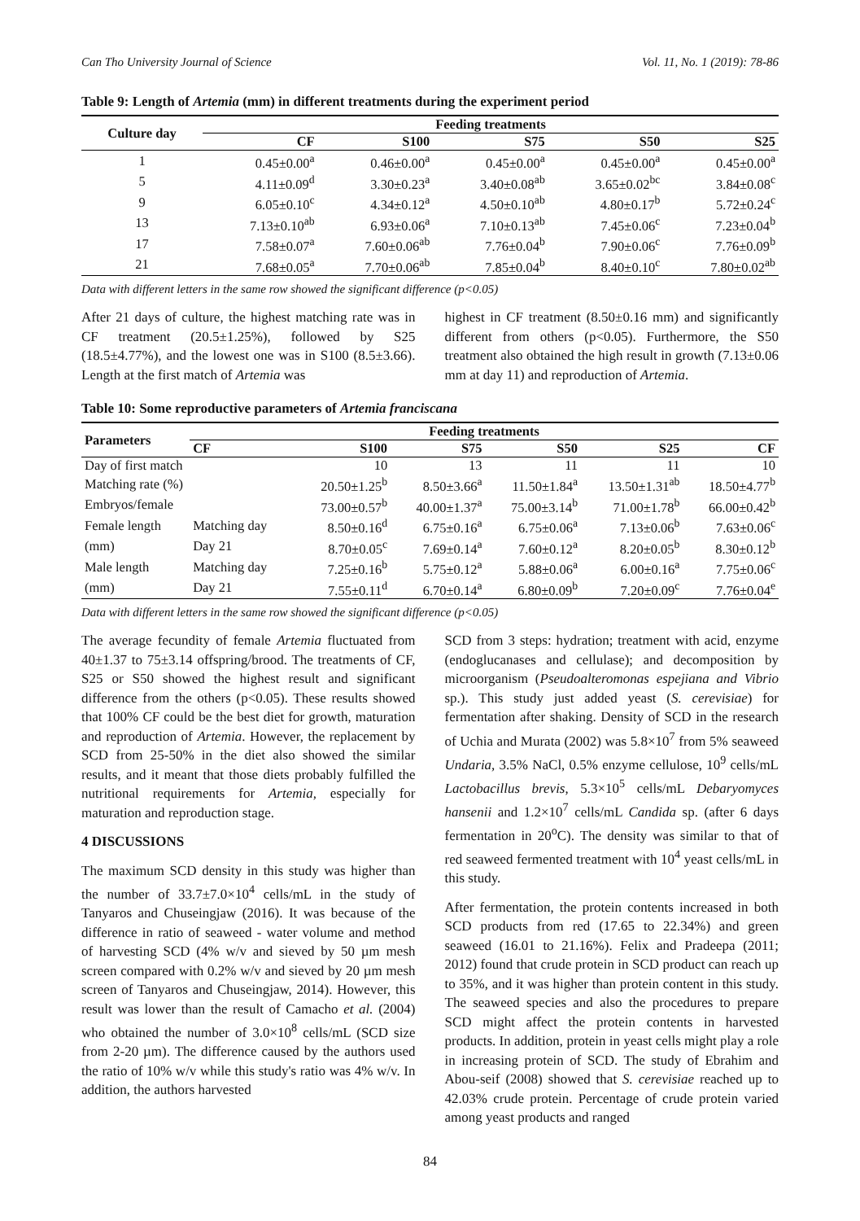Can Tho University Journal of Science Vol. 11, No. 1 (2019): 78-86
Table 9: Length of Artemia (mm) in different treatments during the experiment period
| Culture day | Feeding treatments | | | | |
| --- | --- | --- | --- | --- | --- |
| | CF | S100 | S75 | S50 | S25 |
| 1 | 0.45±0.00<sup>a</sup> | 0.46±0.00<sup>a</sup> | 0.45±0.00<sup>a</sup> | 0.45±0.00<sup>a</sup> | 0.45±0.00<sup>a</sup> |
| 5 | 4.11±0.09<sup>d</sup> | 3.30±0.23<sup>a</sup> | 3.40±0.08<sup>ab</sup> | 3.65±0.02<sup>bc</sup> | 3.84±0.08<sup>c</sup> |
| 9 | 6.05±0.10<sup>c</sup> | 4.34±0.12<sup>a</sup> | 4.50±0.10<sup>ab</sup> | 4.80±0.17<sup>b</sup> | 5.72±0.24<sup>c</sup> |
| 13 | 7.13±0.10<sup>ab</sup> | 6.93±0.06<sup>a</sup> | 7.10±0.13<sup>ab</sup> | 7.45±0.06<sup>c</sup> | 7.23±0.04<sup>b</sup> |
| 17 | 7.58±0.07<sup>a</sup> | 7.60±0.06<sup>ab</sup> | 7.76±0.04<sup>b</sup> | 7.90±0.06<sup>c</sup> | 7.76±0.09<sup>b</sup> |
| 21 | 7.68±0.05<sup>a</sup> | 7.70±0.06<sup>ab</sup> | 7.85±0.04<sup>b</sup> | 8.40±0.10<sup>c</sup> | 7.80±0.02<sup>ab</sup> |
Data with different letters in the same row showed the significant difference (p<0.05)
After 21 days of culture, the highest matching rate was in CF treatment (20.5±1.25%), followed by S25 (18.5±4.77%), and the lowest one was in S100 (8.5±3.66). Length at the first match of Artemia was
highest in CF treatment (8.50±0.16 mm) and significantly different from others (p<0.05). Furthermore, the S50 treatment also obtained the high result in growth (7.13±0.06 mm at day 11) and reproduction of Artemia.
Table 10: Some reproductive parameters of Artemia franciscana
| Parameters | Feeding treatments | | | | | |
| --- | --- | --- | --- | --- | --- | --- |
| | CF | S100 | S75 | S50 | S25 | CF |
| Day of first match | | 10 | 13 | 11 | 11 | 10 |
| Matching rate (%) | | 20.50±1.25<sup>b</sup> | 8.50±3.66<sup>a</sup> | 11.50±1.84<sup>a</sup> | 13.50±1.31<sup>ab</sup> | 18.50±4.77<sup>b</sup> |
| Embryos/female | | 73.00±0.57<sup>b</sup> | 40.00±1.37<sup>a</sup> | 75.00±3.14<sup>b</sup> | 71.00±1.78<sup>b</sup> | 66.00±0.42<sup>b</sup> |
| Female length | Matching day | 8.50±0.16<sup>d</sup> | 6.75±0.16<sup>a</sup> | 6.75±0.06<sup>a</sup> | 7.13±0.06<sup>b</sup> | 7.63±0.06<sup>c</sup> |
| (mm) | Day 21 | 8.70±0.05<sup>c</sup> | 7.69±0.14<sup>a</sup> | 7.60±0.12<sup>a</sup> | 8.20±0.05<sup>b</sup> | 8.30±0.12<sup>b</sup> |
| Male length | Matching day | 7.25±0.16<sup>b</sup> | 5.75±0.12<sup>a</sup> | 5.88±0.06<sup>a</sup> | 6.00±0.16<sup>a</sup> | 7.75±0.06<sup>c</sup> |
| (mm) | Day 21 | 7.55±0.11<sup>d</sup> | 6.70±0.14<sup>a</sup> | 6.80±0.09<sup>b</sup> | 7.20±0.09<sup>c</sup> | 7.76±0.04<sup>e</sup> |
Data with different letters in the same row showed the significant difference (p<0.05)
The average fecundity of female Artemia fluctuated from 40±1.37 to 75±3.14 offspring/brood. The treatments of CF, S25 or S50 showed the highest result and significant difference from the others (p<0.05). These results showed that 100% CF could be the best diet for growth, maturation and reproduction of Artemia. However, the replacement by SCD from 25-50% in the diet also showed the similar results, and it meant that those diets probably fulfilled the nutritional requirements for Artemia, especially for maturation and reproduction stage.
4 DISCUSSIONS
The maximum SCD density in this study was higher than the number of 33.7±7.0×10<sup>4</sup> cells/mL in the study of Tanyaros and Chuseingjaw (2016). It was because of the difference in ratio of seaweed - water volume and method of harvesting SCD (4% w/v and sieved by 50 µm mesh screen compared with 0.2% w/v and sieved by 20 µm mesh screen of Tanyaros and Chuseingjaw, 2014). However, this result was lower than the result of Camacho et al. (2004) who obtained the number of 3.0×10<sup>8</sup> cells/mL (SCD size from 2-20 µm). The difference caused by the authors used the ratio of 10% w/v while this study's ratio was 4% w/v. In addition, the authors harvested
SCD from 3 steps: hydration; treatment with acid, enzyme (endoglucanases and cellulase); and decomposition by microorganism (Pseudoalteromonas espejiana and Vibrio sp.). This study just added yeast (S. cerevisiae) for fermentation after shaking. Density of SCD in the research of Uchia and Murata (2002) was 5.8×10<sup>7</sup> from 5% seaweed Undaria, 3.5% NaCl, 0.5% enzyme cellulose, 10<sup>9</sup> cells/mL Lactobacillus brevis, 5.3×10<sup>5</sup> cells/mL Debaryomyces hansenii and 1.2×10<sup>7</sup> cells/mL Candida sp. (after 6 days fermentation in 20<sup>o</sup>C). The density was similar to that of red seaweed fermented treatment with 10<sup>4</sup> yeast cells/mL in this study.
After fermentation, the protein contents increased in both SCD products from red (17.65 to 22.34%) and green seaweed (16.01 to 21.16%). Felix and Pradeepa (2011; 2012) found that crude protein in SCD product can reach up to 35%, and it was higher than protein content in this study. The seaweed species and also the procedures to prepare SCD might affect the protein contents in harvested products. In addition, protein in yeast cells might play a role in increasing protein of SCD. The study of Ebrahim and Abou-seif (2008) showed that S. cerevisiae reached up to 42.03% crude protein. Percentage of crude protein varied among yeast products and ranged
84